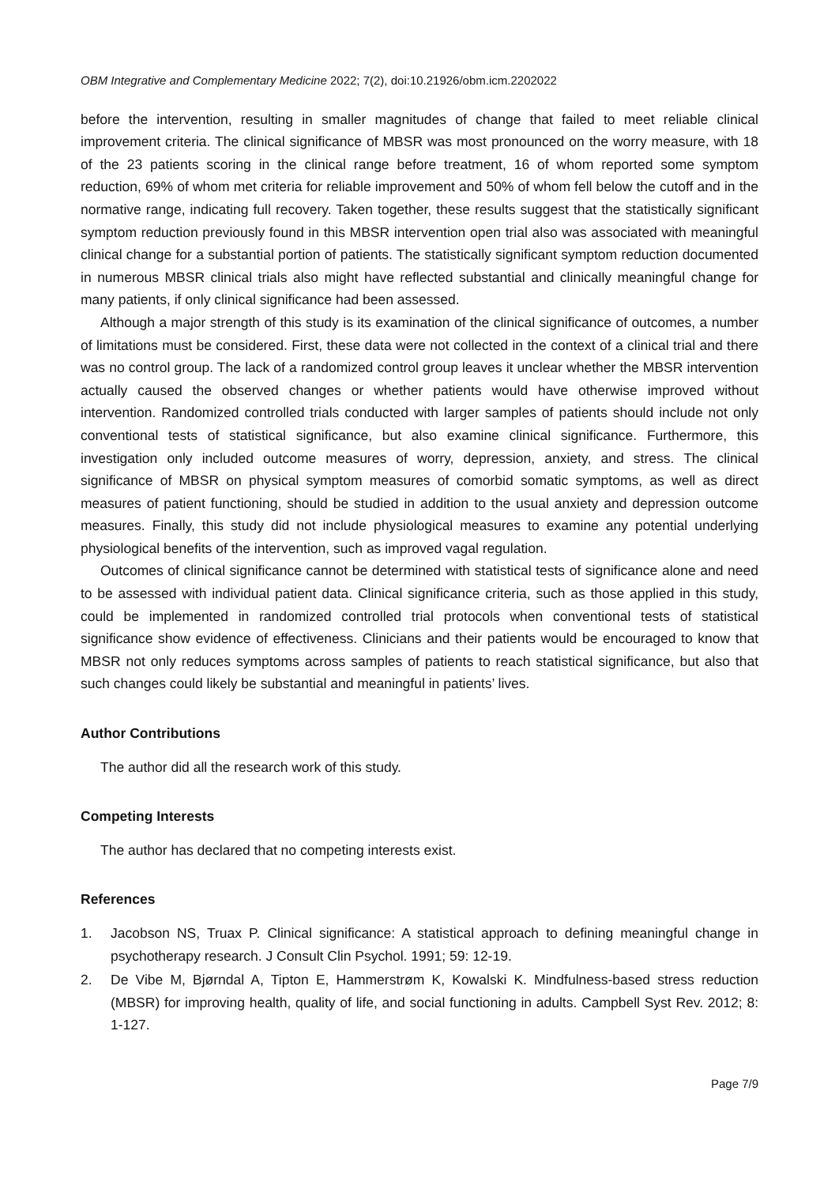OBM Integrative and Complementary Medicine 2022; 7(2), doi:10.21926/obm.icm.2202022
before the intervention, resulting in smaller magnitudes of change that failed to meet reliable clinical improvement criteria. The clinical significance of MBSR was most pronounced on the worry measure, with 18 of the 23 patients scoring in the clinical range before treatment, 16 of whom reported some symptom reduction, 69% of whom met criteria for reliable improvement and 50% of whom fell below the cutoff and in the normative range, indicating full recovery. Taken together, these results suggest that the statistically significant symptom reduction previously found in this MBSR intervention open trial also was associated with meaningful clinical change for a substantial portion of patients. The statistically significant symptom reduction documented in numerous MBSR clinical trials also might have reflected substantial and clinically meaningful change for many patients, if only clinical significance had been assessed.
Although a major strength of this study is its examination of the clinical significance of outcomes, a number of limitations must be considered. First, these data were not collected in the context of a clinical trial and there was no control group. The lack of a randomized control group leaves it unclear whether the MBSR intervention actually caused the observed changes or whether patients would have otherwise improved without intervention. Randomized controlled trials conducted with larger samples of patients should include not only conventional tests of statistical significance, but also examine clinical significance. Furthermore, this investigation only included outcome measures of worry, depression, anxiety, and stress. The clinical significance of MBSR on physical symptom measures of comorbid somatic symptoms, as well as direct measures of patient functioning, should be studied in addition to the usual anxiety and depression outcome measures. Finally, this study did not include physiological measures to examine any potential underlying physiological benefits of the intervention, such as improved vagal regulation.
Outcomes of clinical significance cannot be determined with statistical tests of significance alone and need to be assessed with individual patient data. Clinical significance criteria, such as those applied in this study, could be implemented in randomized controlled trial protocols when conventional tests of statistical significance show evidence of effectiveness. Clinicians and their patients would be encouraged to know that MBSR not only reduces symptoms across samples of patients to reach statistical significance, but also that such changes could likely be substantial and meaningful in patients’ lives.
Author Contributions
The author did all the research work of this study.
Competing Interests
The author has declared that no competing interests exist.
References
1. Jacobson NS, Truax P. Clinical significance: A statistical approach to defining meaningful change in psychotherapy research. J Consult Clin Psychol. 1991; 59: 12-19.
2. De Vibe M, Bjørndal A, Tipton E, Hammerstrøm K, Kowalski K. Mindfulness-based stress reduction (MBSR) for improving health, quality of life, and social functioning in adults. Campbell Syst Rev. 2012; 8: 1-127.
Page 7/9